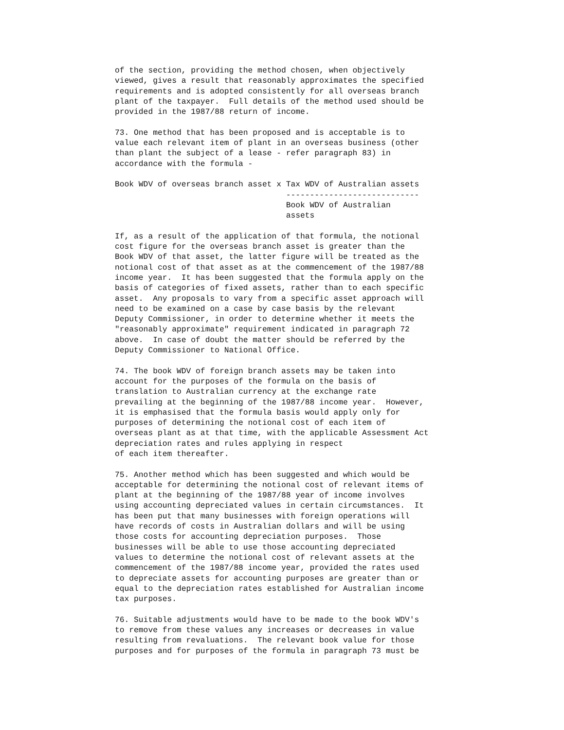of the section, providing the method chosen, when objectively
viewed, gives a result that reasonably approximates the specified
requirements and is adopted consistently for all overseas branch
plant of the taxpayer.  Full details of the method used should be
provided in the 1987/88 return of income.

73. One method that has been proposed and is acceptable is to
value each relevant item of plant in an overseas business (other
than plant the subject of a lease - refer paragraph 83) in
accordance with the formula -

Book WDV of overseas branch asset x Tax WDV of Australian assets
                                    ----------------------------
                                    Book WDV of Australian
                                    assets

If, as a result of the application of that formula, the notional
cost figure for the overseas branch asset is greater than the
Book WDV of that asset, the latter figure will be treated as the
notional cost of that asset as at the commencement of the 1987/88
income year.  It has been suggested that the formula apply on the
basis of categories of fixed assets, rather than to each specific
asset.  Any proposals to vary from a specific asset approach will
need to be examined on a case by case basis by the relevant
Deputy Commissioner, in order to determine whether it meets the
"reasonably approximate" requirement indicated in paragraph 72
above.  In case of doubt the matter should be referred by the
Deputy Commissioner to National Office.

74. The book WDV of foreign branch assets may be taken into
account for the purposes of the formula on the basis of
translation to Australian currency at the exchange rate
prevailing at the beginning of the 1987/88 income year.  However,
it is emphasised that the formula basis would apply only for
purposes of determining the notional cost of each item of
overseas plant as at that time, with the applicable Assessment Act
depreciation rates and rules applying in respect
of each item thereafter.

75. Another method which has been suggested and which would be
acceptable for determining the notional cost of relevant items of
plant at the beginning of the 1987/88 year of income involves
using accounting depreciated values in certain circumstances.  It
has been put that many businesses with foreign operations will
have records of costs in Australian dollars and will be using
those costs for accounting depreciation purposes.  Those
businesses will be able to use those accounting depreciated
values to determine the notional cost of relevant assets at the
commencement of the 1987/88 income year, provided the rates used
to depreciate assets for accounting purposes are greater than or
equal to the depreciation rates established for Australian income
tax purposes.

76. Suitable adjustments would have to be made to the book WDV's
to remove from these values any increases or decreases in value
resulting from revaluations.  The relevant book value for those
purposes and for purposes of the formula in paragraph 73 must be